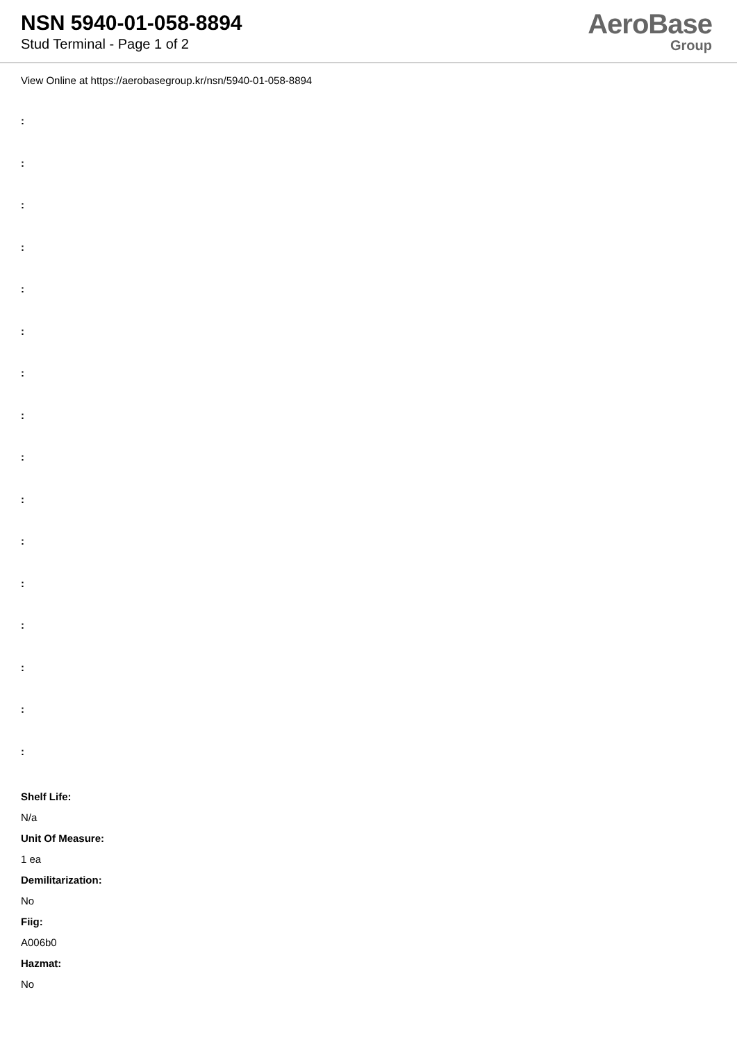NSN 5940-01-058-8894
Stud Terminal - Page 1 of 2
AeroBase
Group
View Online at https://aerobasegroup.kr/nsn/5940-01-058-8894
:
:
:
:
:
:
:
:
:
:
:
:
:
:
:
:
Shelf Life:
N/a
Unit Of Measure:
1 ea
Demilitarization:
No
Fiig:
A006b0
Hazmat:
No